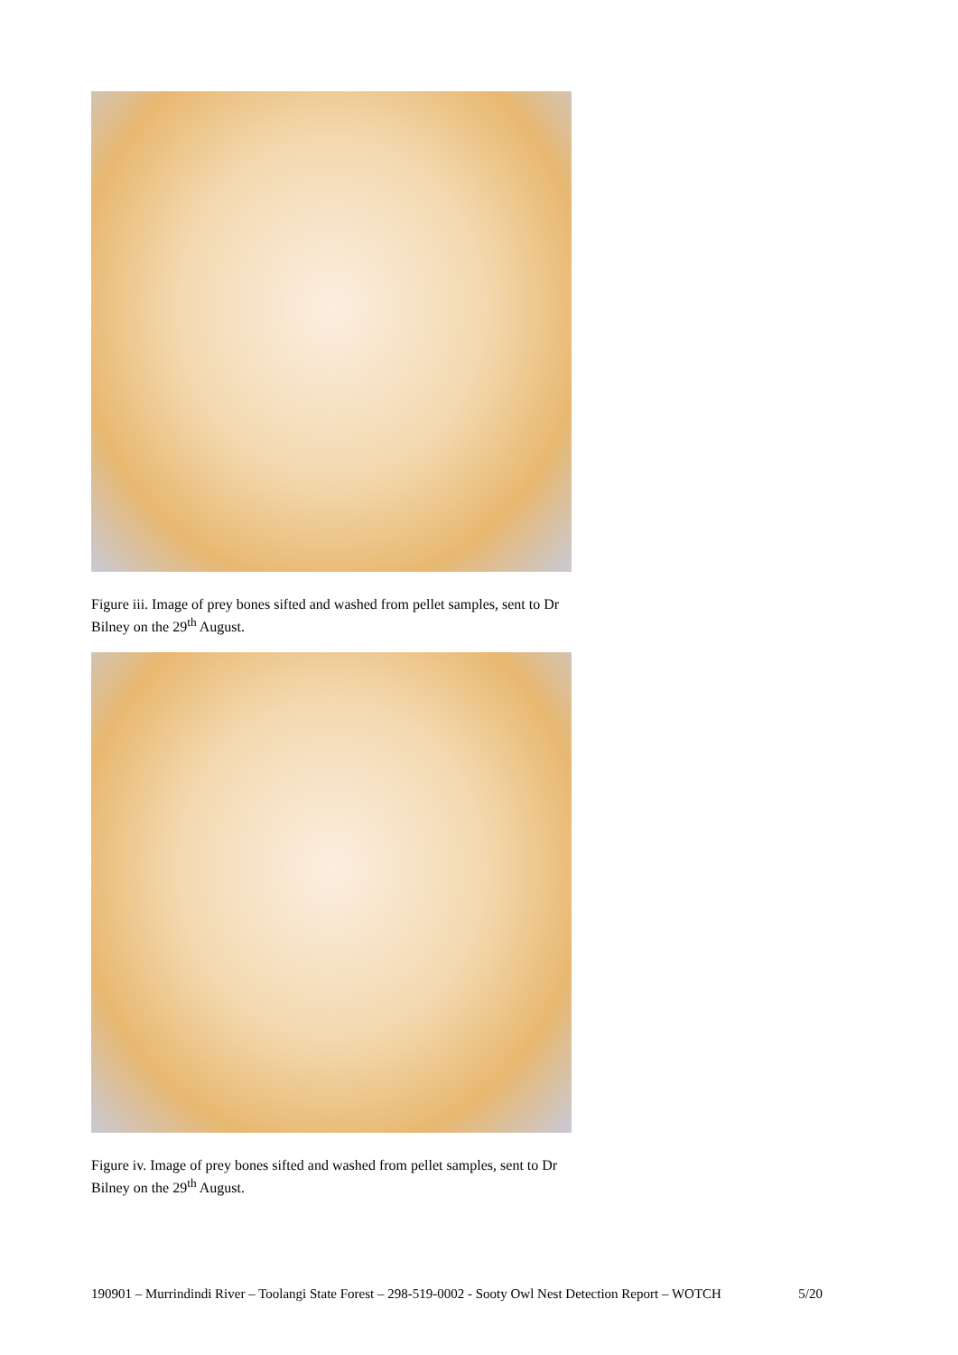Figure iii. Image of prey bones sifted and washed from pellet samples, sent to Dr Bilney on the 29<sup>th</sup> August.
Figure iv. Image of prey bones sifted and washed from pellet samples, sent to Dr Bilney on the 29<sup>th</sup> August.
190901 – Murrindindi River – Toolangi State Forest – 298-519-0002 - Sooty Owl Nest Detection Report – WOTCH 5/20